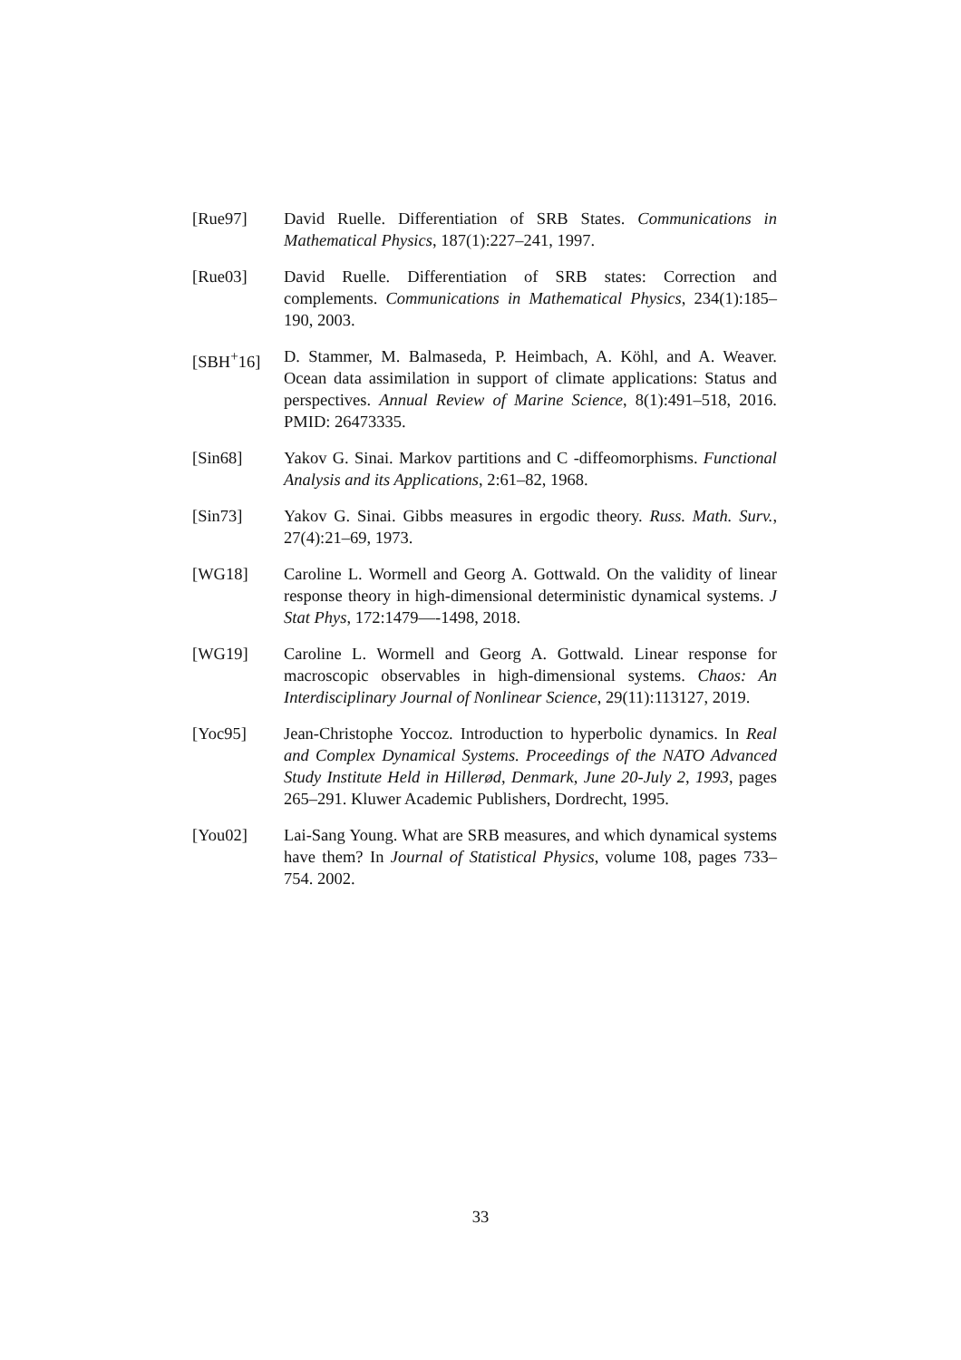[Rue97] David Ruelle. Differentiation of SRB States. Communications in Mathematical Physics, 187(1):227–241, 1997.
[Rue03] David Ruelle. Differentiation of SRB states: Correction and complements. Communications in Mathematical Physics, 234(1):185–190, 2003.
[SBH<sup>+</sup>16] D. Stammer, M. Balmaseda, P. Heimbach, A. Köhl, and A. Weaver. Ocean data assimilation in support of climate applications: Status and perspectives. Annual Review of Marine Science, 8(1):491–518, 2016. PMID: 26473335.
[Sin68] Yakov G. Sinai. Markov partitions and C -diffeomorphisms. Functional Analysis and its Applications, 2:61–82, 1968.
[Sin73] Yakov G. Sinai. Gibbs measures in ergodic theory. Russ. Math. Surv., 27(4):21–69, 1973.
[WG18] Caroline L. Wormell and Georg A. Gottwald. On the validity of linear response theory in high-dimensional deterministic dynamical systems. J Stat Phys, 172:1479—-1498, 2018.
[WG19] Caroline L. Wormell and Georg A. Gottwald. Linear response for macroscopic observables in high-dimensional systems. Chaos: An Interdisciplinary Journal of Nonlinear Science, 29(11):113127, 2019.
[Yoc95] Jean-Christophe Yoccoz. Introduction to hyperbolic dynamics. In Real and Complex Dynamical Systems. Proceedings of the NATO Advanced Study Institute Held in Hillerød, Denmark, June 20-July 2, 1993, pages 265–291. Kluwer Academic Publishers, Dordrecht, 1995.
[You02] Lai-Sang Young. What are SRB measures, and which dynamical systems have them? In Journal of Statistical Physics, volume 108, pages 733–754. 2002.
33